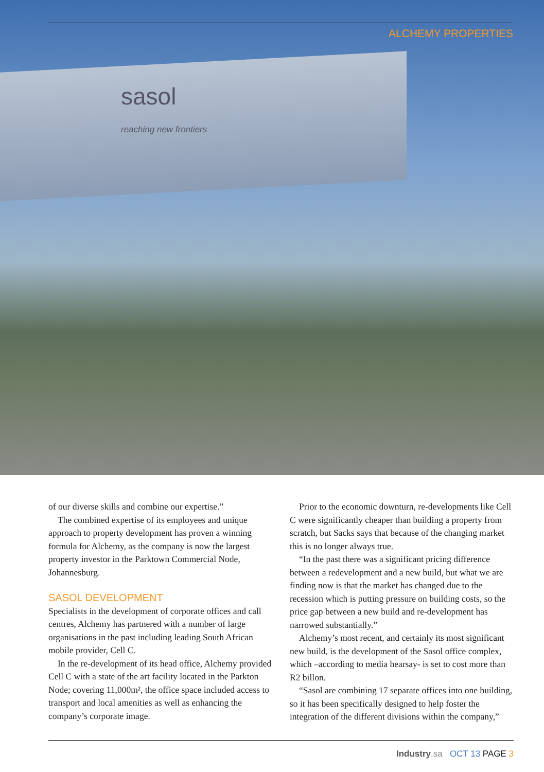sasol
reaching new frontiers
ALCHEMY PROPERTIES
of our diverse skills and combine our expertise.”
The combined expertise of its employees and unique approach to property development has proven a winning formula for Alchemy, as the company is now the largest property investor in the Parktown Commercial Node, Johannesburg.
SASOL DEVELOPMENT
Specialists in the development of corporate offices and call centres, Alchemy has partnered with a number of large organisations in the past including leading South African mobile provider, Cell C.
In the re-development of its head office, Alchemy provided Cell C with a state of the art facility located in the Parkton Node; covering 11,000m², the office space included access to transport and local amenities as well as enhancing the company’s corporate image.
Prior to the economic downturn, re-developments like Cell C were significantly cheaper than building a property from scratch, but Sacks says that because of the changing market this is no longer always true.
“In the past there was a significant pricing difference between a redevelopment and a new build, but what we are finding now is that the market has changed due to the recession which is putting pressure on building costs, so the price gap between a new build and re-development has narrowed substantially.”
Alchemy’s most recent, and certainly its most significant new build, is the development of the Sasol office complex, which –according to media hearsay- is set to cost more than R2 billon.
“Sasol are combining 17 separate offices into one building, so it has been specifically designed to help foster the integration of the different divisions within the company,”
Industry.sa OCT 13 PAGE 3